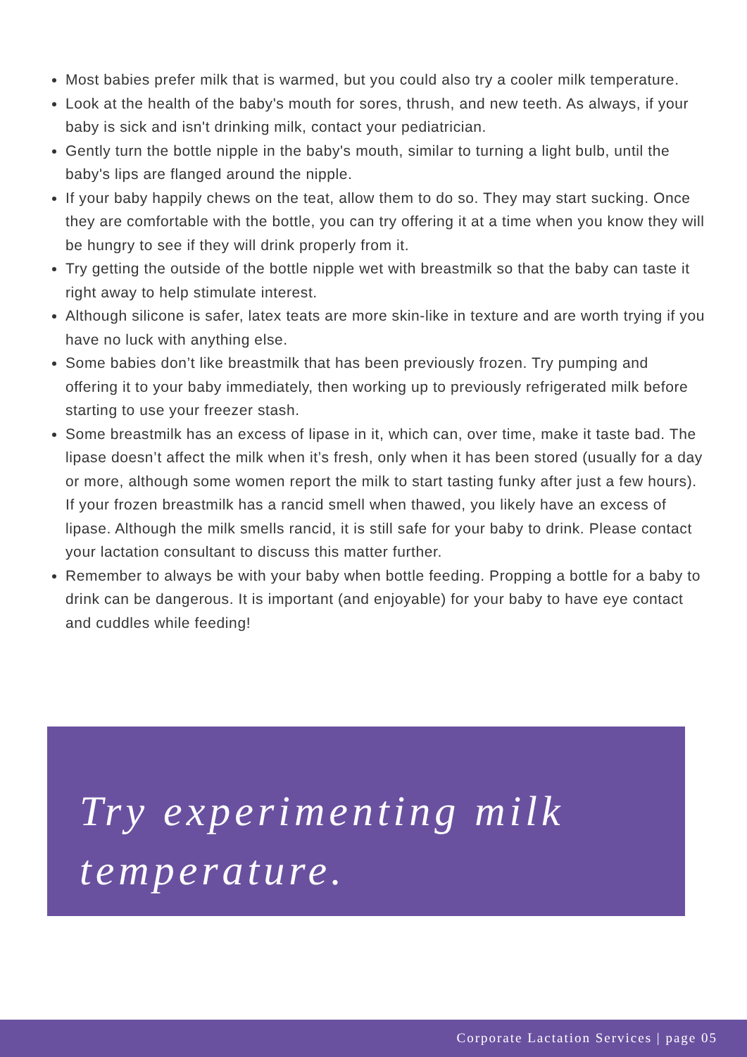Most babies prefer milk that is warmed, but you could also try a cooler milk temperature.
Look at the health of the baby's mouth for sores, thrush, and new teeth. As always, if your baby is sick and isn't drinking milk, contact your pediatrician.
Gently turn the bottle nipple in the baby's mouth, similar to turning a light bulb, until the baby's lips are flanged around the nipple.
If your baby happily chews on the teat, allow them to do so. They may start sucking. Once they are comfortable with the bottle, you can try offering it at a time when you know they will be hungry to see if they will drink properly from it.
Try getting the outside of the bottle nipple wet with breastmilk so that the baby can taste it right away to help stimulate interest.
Although silicone is safer, latex teats are more skin-like in texture and are worth trying if you have no luck with anything else.
Some babies don’t like breastmilk that has been previously frozen. Try pumping and offering it to your baby immediately, then working up to previously refrigerated milk before starting to use your freezer stash.
Some breastmilk has an excess of lipase in it, which can, over time, make it taste bad. The lipase doesn’t affect the milk when it’s fresh, only when it has been stored (usually for a day or more, although some women report the milk to start tasting funky after just a few hours). If your frozen breastmilk has a rancid smell when thawed, you likely have an excess of lipase. Although the milk smells rancid, it is still safe for your baby to drink. Please contact your lactation consultant to discuss this matter further.
Remember to always be with your baby when bottle feeding. Propping a bottle for a baby to drink can be dangerous. It is important (and enjoyable) for your baby to have eye contact and cuddles while feeding!
Try experimenting milk temperature.
Corporate Lactation Services | page 05